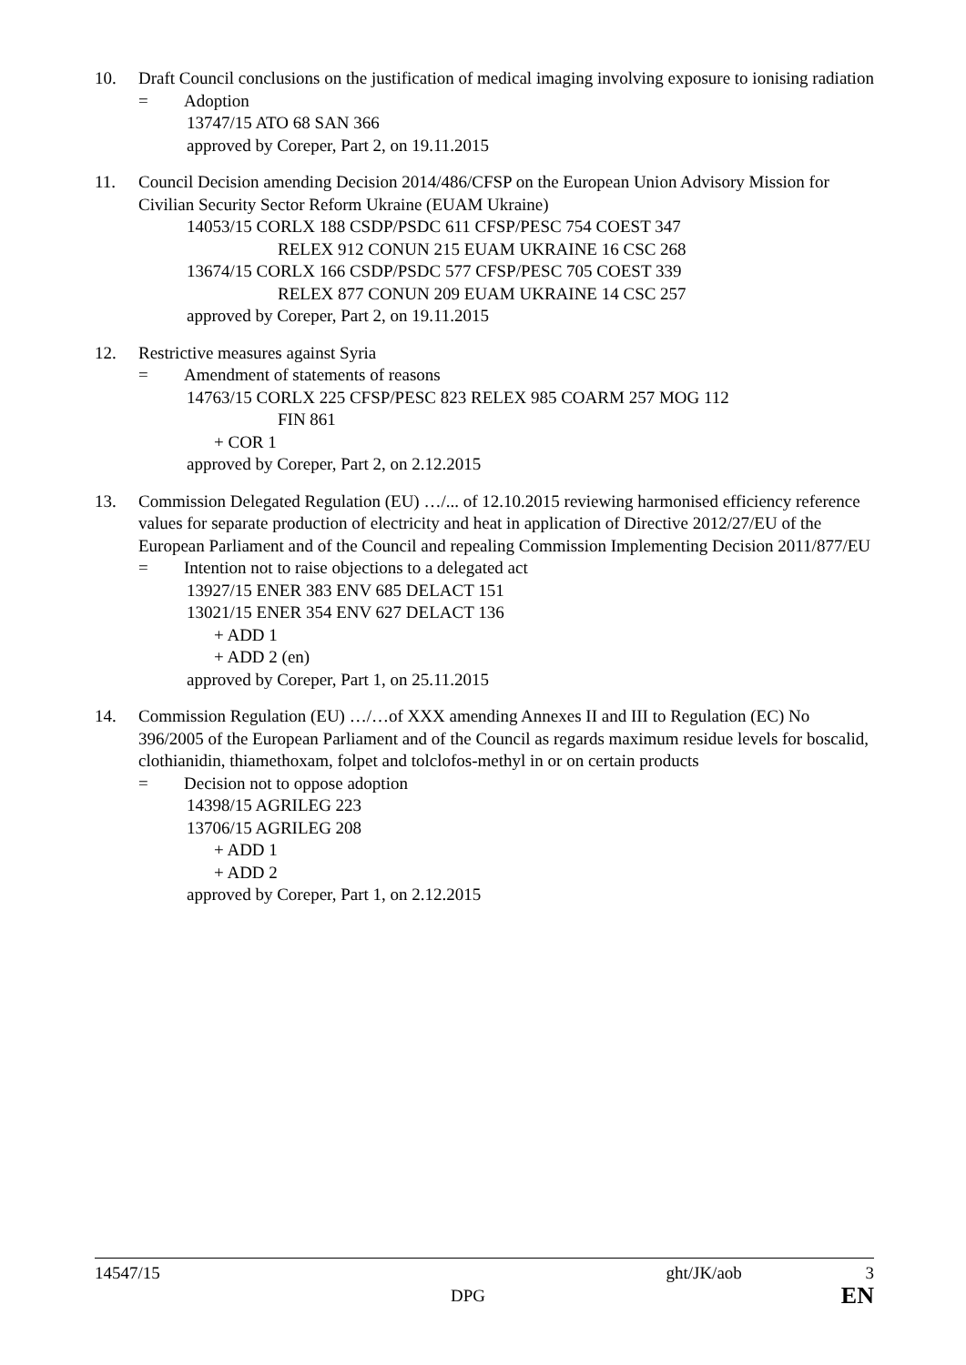10. Draft Council conclusions on the justification of medical imaging involving exposure to ionising radiation
= Adoption
13747/15 ATO 68 SAN 366
approved by Coreper, Part 2, on 19.11.2015
11. Council Decision amending Decision 2014/486/CFSP on the European Union Advisory Mission for Civilian Security Sector Reform Ukraine (EUAM Ukraine)
14053/15 CORLX 188 CSDP/PSDC 611 CFSP/PESC 754 COEST 347
RELEX 912 CONUN 215 EUAM UKRAINE 16 CSC 268
13674/15 CORLX 166 CSDP/PSDC 577 CFSP/PESC 705 COEST 339
RELEX 877 CONUN 209 EUAM UKRAINE 14 CSC 257
approved by Coreper, Part 2, on 19.11.2015
12. Restrictive measures against Syria
= Amendment of statements of reasons
14763/15 CORLX 225 CFSP/PESC 823 RELEX 985 COARM 257 MOG 112
FIN 861
+ COR 1
approved by Coreper, Part 2, on 2.12.2015
13. Commission Delegated Regulation (EU) …/... of 12.10.2015 reviewing harmonised efficiency reference values for separate production of electricity and heat in application of Directive 2012/27/EU of the European Parliament and of the Council and repealing Commission Implementing Decision 2011/877/EU
= Intention not to raise objections to a delegated act
13927/15 ENER 383 ENV 685 DELACT 151
13021/15 ENER 354 ENV 627 DELACT 136
+ ADD 1
+ ADD 2 (en)
approved by Coreper, Part 1, on 25.11.2015
14. Commission Regulation (EU) …/…of XXX amending Annexes II and III to Regulation (EC) No 396/2005 of the European Parliament and of the Council as regards maximum residue levels for boscalid, clothianidin, thiamethoxam, folpet and tolclofos-methyl in or on certain products
= Decision not to oppose adoption
14398/15 AGRILEG 223
13706/15 AGRILEG 208
+ ADD 1
+ ADD 2
approved by Coreper, Part 1, on 2.12.2015
14547/15 ght/JK/aob 3
DPG EN